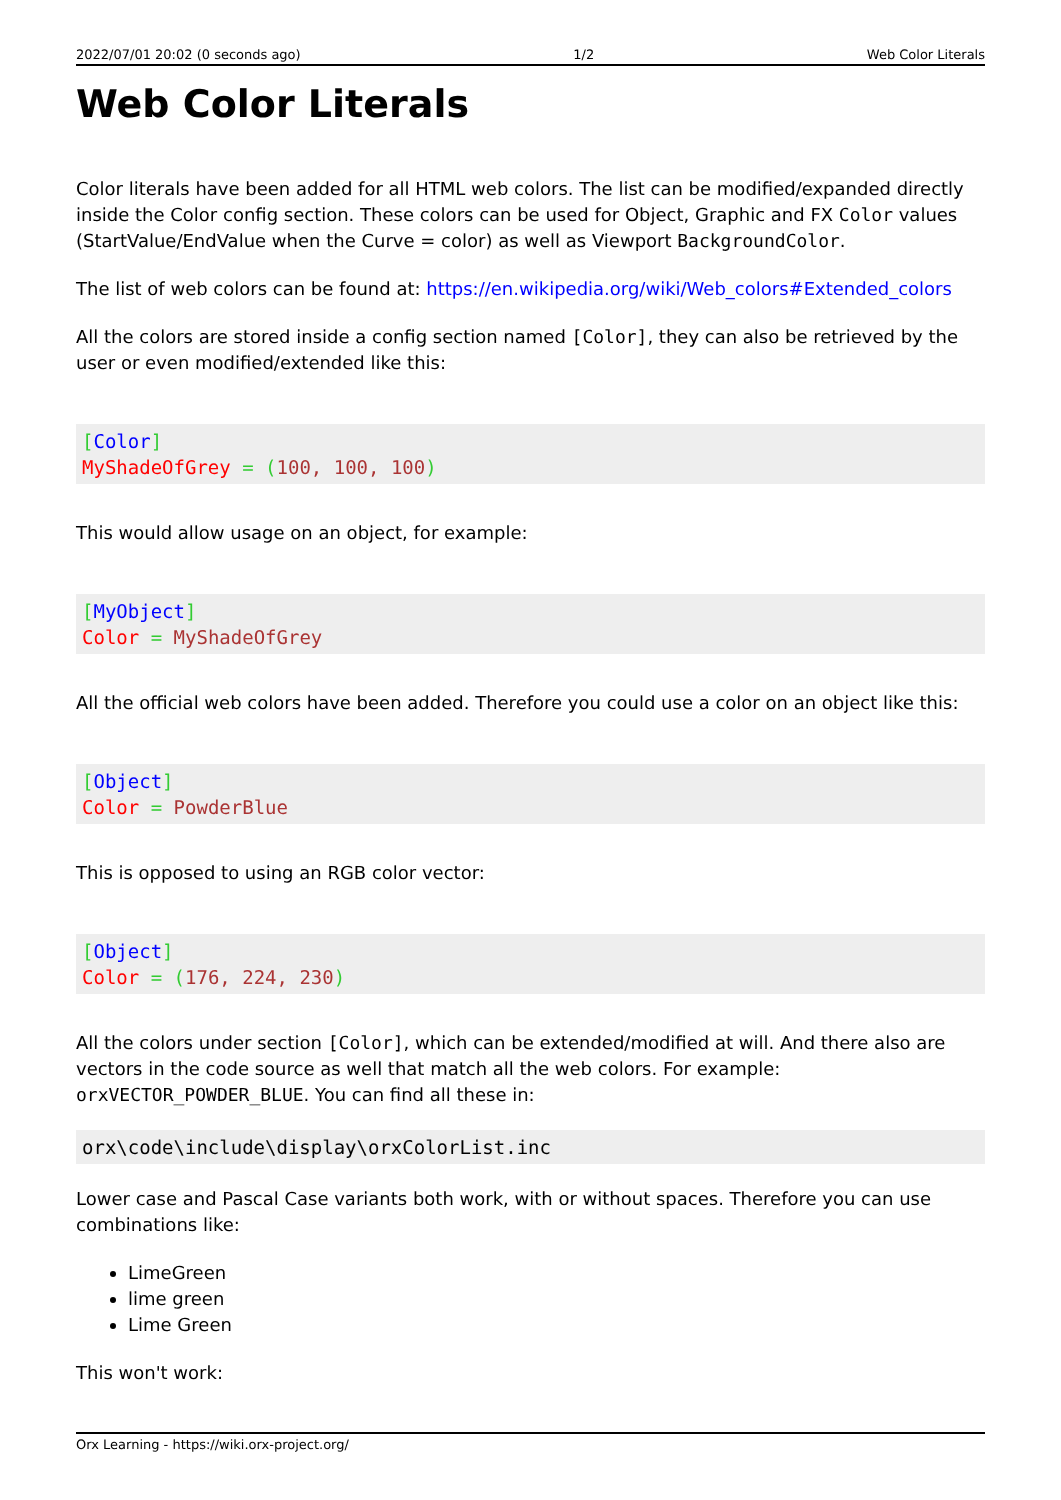2022/07/01 20:02 (0 seconds ago) 1/2 Web Color Literals
Web Color Literals
Color literals have been added for all HTML web colors. The list can be modified/expanded directly inside the Color config section. These colors can be used for Object, Graphic and FX Color values (StartValue/EndValue when the Curve = color) as well as Viewport BackgroundColor.
The list of web colors can be found at: https://en.wikipedia.org/wiki/Web_colors#Extended_colors
All the colors are stored inside a config section named [Color], they can also be retrieved by the user or even modified/extended like this:
[Color]
MyShadeOfGrey = (100, 100, 100)
This would allow usage on an object, for example:
[MyObject]
Color = MyShadeOfGrey
All the official web colors have been added. Therefore you could use a color on an object like this:
[Object]
Color = PowderBlue
This is opposed to using an RGB color vector:
[Object]
Color = (176, 224, 230)
All the colors under section [Color], which can be extended/modified at will. And there also are vectors in the code source as well that match all the web colors. For example: orxVECTOR_POWDER_BLUE. You can find all these in:
orx\code\include\display\orxColorList.inc
Lower case and Pascal Case variants both work, with or without spaces. Therefore you can use combinations like:
LimeGreen
lime green
Lime Green
This won't work:
Orx Learning - https://wiki.orx-project.org/